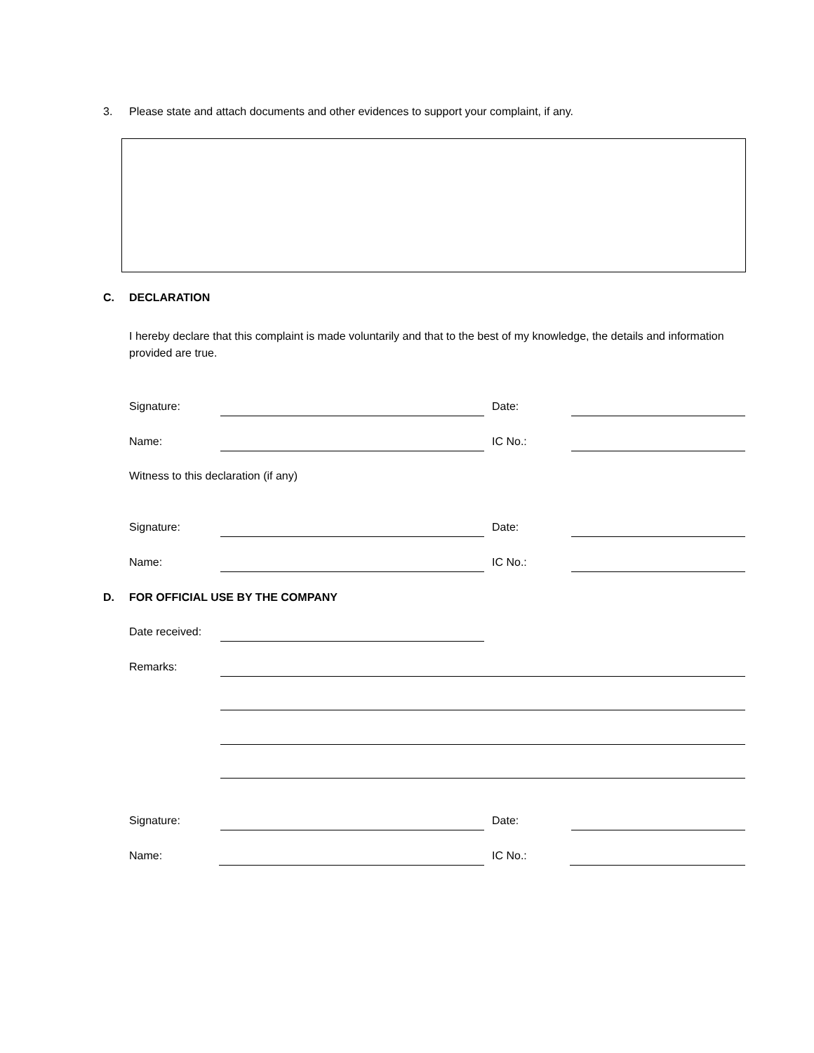3. Please state and attach documents and other evidences to support your complaint, if any.
C. DECLARATION
I hereby declare that this complaint is made voluntarily and that to the best of my knowledge, the details and information provided are true.
Signature: Date:
Name: IC No.:
Witness to this declaration (if any)
Signature: Date:
Name: IC No.:
D. FOR OFFICIAL USE BY THE COMPANY
Date received:
Remarks:
Signature: Date:
Name: IC No.: